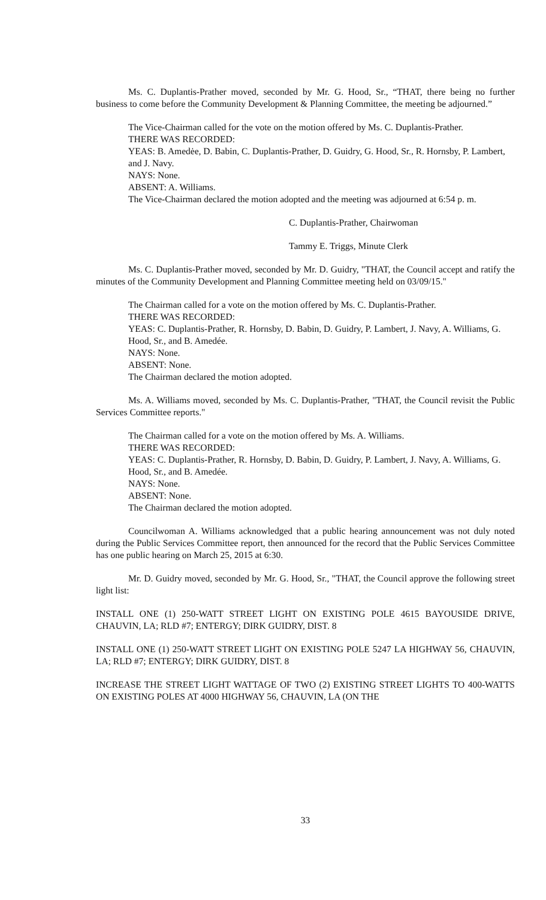Ms. C. Duplantis-Prather moved, seconded by Mr. G. Hood, Sr., “THAT, there being no further business to come before the Community Development & Planning Committee, the meeting be adjourned.”
The Vice-Chairman called for the vote on the motion offered by Ms. C. Duplantis-Prather.
THERE WAS RECORDED:
YEAS: B. Amedėe, D. Babin, C. Duplantis-Prather, D. Guidry, G. Hood, Sr., R. Hornsby, P. Lambert, and J. Navy.
NAYS: None.
ABSENT: A. Williams.
The Vice-Chairman declared the motion adopted and the meeting was adjourned at 6:54 p. m.
C. Duplantis-Prather, Chairwoman
Tammy E. Triggs, Minute Clerk
Ms. C. Duplantis-Prather moved, seconded by Mr. D. Guidry, "THAT, the Council accept and ratify the minutes of the Community Development and Planning Committee meeting held on 03/09/15."
The Chairman called for a vote on the motion offered by Ms. C. Duplantis-Prather.
THERE WAS RECORDED:
YEAS: C. Duplantis-Prather, R. Hornsby, D. Babin, D. Guidry, P. Lambert, J. Navy, A. Williams, G. Hood, Sr., and B. Amedée.
NAYS: None.
ABSENT: None.
The Chairman declared the motion adopted.
Ms. A. Williams moved, seconded by Ms. C. Duplantis-Prather, "THAT, the Council revisit the Public Services Committee reports."
The Chairman called for a vote on the motion offered by Ms. A. Williams.
THERE WAS RECORDED:
YEAS: C. Duplantis-Prather, R. Hornsby, D. Babin, D. Guidry, P. Lambert, J. Navy, A. Williams, G. Hood, Sr., and B. Amedée.
NAYS: None.
ABSENT: None.
The Chairman declared the motion adopted.
Councilwoman A. Williams acknowledged that a public hearing announcement was not duly noted during the Public Services Committee report, then announced for the record that the Public Services Committee has one public hearing on March 25, 2015 at 6:30.
Mr. D. Guidry moved, seconded by Mr. G. Hood, Sr., "THAT, the Council approve the following street light list:
INSTALL ONE (1) 250-WATT STREET LIGHT ON EXISTING POLE 4615 BAYOUSIDE DRIVE, CHAUVIN, LA; RLD #7; ENTERGY; DIRK GUIDRY, DIST. 8
INSTALL ONE (1) 250-WATT STREET LIGHT ON EXISTING POLE 5247 LA HIGHWAY 56, CHAUVIN, LA; RLD #7; ENTERGY; DIRK GUIDRY, DIST. 8
INCREASE THE STREET LIGHT WATTAGE OF TWO (2) EXISTING STREET LIGHTS TO 400-WATTS ON EXISTING POLES AT 4000 HIGHWAY 56, CHAUVIN, LA (ON THE
33